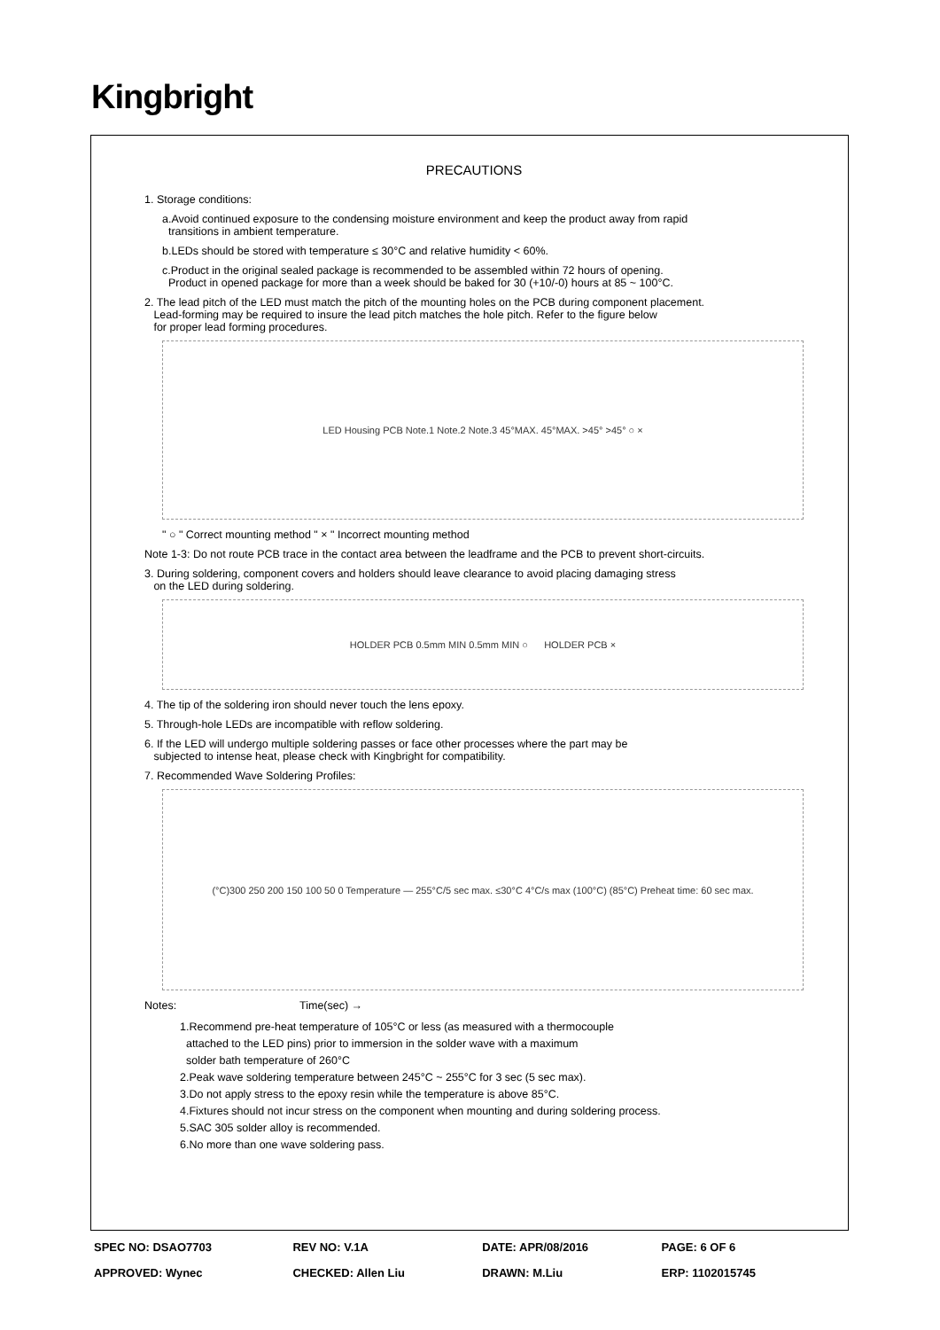Kingbright
PRECAUTIONS
1. Storage conditions:
a.Avoid continued exposure to the condensing moisture environment and keep the product away from rapid
transitions in ambient temperature.
b.LEDs should be stored with temperature ≤ 30°C and relative humidity < 60%.
c.Product in the original sealed package is recommended to be assembled within 72 hours of opening.
Product in opened package for more than a week should be baked for 30 (+10/-0) hours at 85 ~ 100°C.
2. The lead pitch of the LED must match the pitch of the mounting holes on the PCB during component placement.
Lead-forming may be required to insure the lead pitch matches the hole pitch. Refer to the figure below
for proper lead forming procedures.
LED Housing PCB Note.1 Note.2 Note.3 45°MAX. 45°MAX. >45° >45° ○ ×
" ○ " Correct mounting method " × " Incorrect mounting method
Note 1-3: Do not route PCB trace in the contact area between the leadframe and the PCB to prevent short-circuits.
3. During soldering, component covers and holders should leave clearance to avoid placing damaging stress
on the LED during soldering.
HOLDER PCB 0.5mm MIN 0.5mm MIN ○ HOLDER PCB ×
4. The tip of the soldering iron should never touch the lens epoxy.
5. Through-hole LEDs are incompatible with reflow soldering.
6. If the LED will undergo multiple soldering passes or face other processes where the part may be
subjected to intense heat, please check with Kingbright for compatibility.
7. Recommended Wave Soldering Profiles:
(°C)300 250 200 150 100 50 0 Temperature — 255°C/5 sec max. ≤30°C 4°C/s max (100°C) (85°C) Preheat time: 60 sec max.
Notes: Time(sec) →
1.Recommend pre-heat temperature of 105°C or less (as measured with a thermocouple
attached to the LED pins) prior to immersion in the solder wave with a maximum
solder bath temperature of 260°C
2.Peak wave soldering temperature between 245°C ~ 255°C for 3 sec (5 sec max).
3.Do not apply stress to the epoxy resin while the temperature is above 85°C.
4.Fixtures should not incur stress on the component when mounting and during soldering process.
5.SAC 305 solder alloy is recommended.
6.No more than one wave soldering pass.
| SPEC NO: DSAO7703 | REV NO: V.1A | DATE: APR/08/2016 | PAGE: 6 OF 6 |
| APPROVED: Wynec | CHECKED: Allen Liu | DRAWN: M.Liu | ERP: 1102015745 |